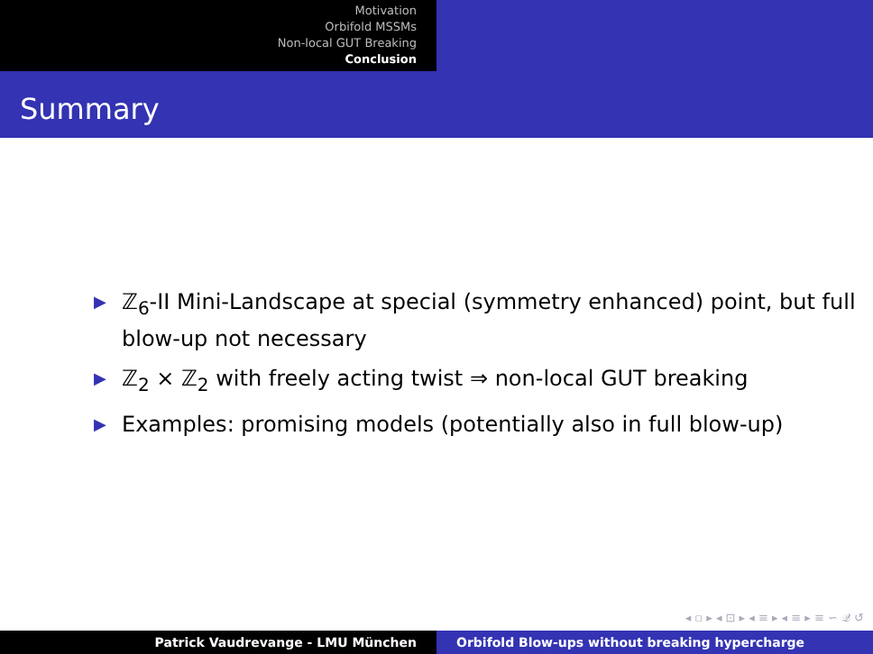Motivation
Orbifold MSSMs
Non-local GUT Breaking
Conclusion
Summary
▶ ℤ<sub>6</sub>-II Mini-Landscape at special (symmetry enhanced) point, but full blow-up not necessary
▶ ℤ<sub>2</sub> × ℤ<sub>2</sub> with freely acting twist ⇒ non-local GUT breaking
▶ Examples: promising models (potentially also in full blow-up)
◂ ▫ ▸ ◂ ⊡ ▸ ◂ ≡ ▸ ◂ ≡ ▸ ≡ ∽ 𝒬 ↺
Patrick Vaudrevange - LMU München Orbifold Blow-ups without breaking hypercharge